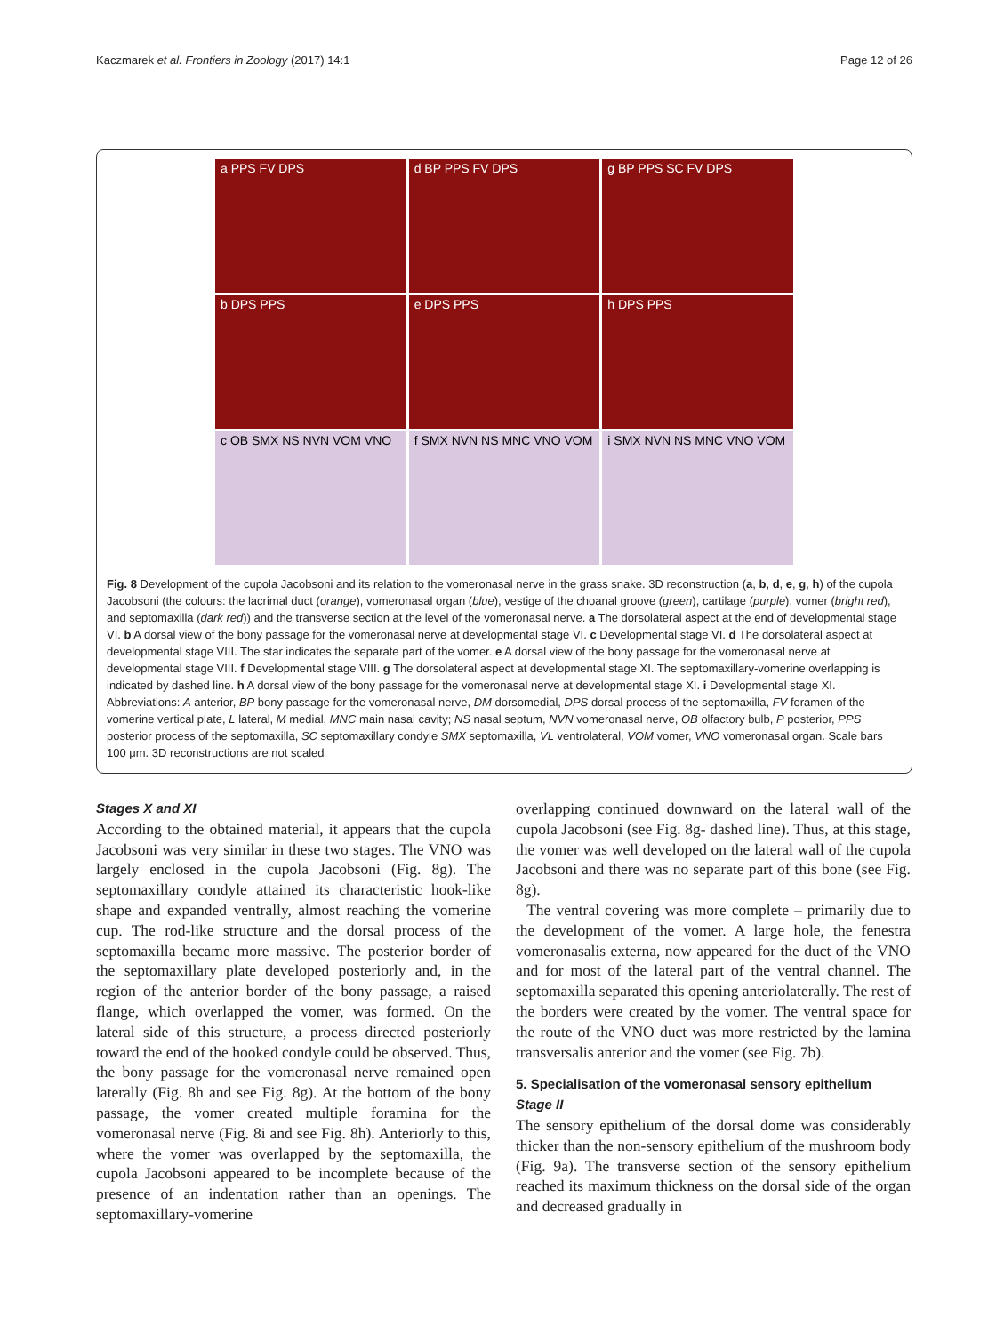Kaczmarek et al. Frontiers in Zoology (2017) 14:1 Page 12 of 26
a PPS FV DPS
d BP PPS FV DPS
g BP PPS SC FV DPS
b DPS PPS
e DPS PPS
h DPS PPS
c OB SMX NS NVN VOM VNO
f SMX NVN NS MNC VNO VOM
i SMX NVN NS MNC VNO VOM
Fig. 8 Development of the cupola Jacobsoni and its relation to the vomeronasal nerve in the grass snake. 3D reconstruction (a, b, d, e, g, h) of the cupola Jacobsoni (the colours: the lacrimal duct (orange), vomeronasal organ (blue), vestige of the choanal groove (green), cartilage (purple), vomer (bright red), and septomaxilla (dark red)) and the transverse section at the level of the vomeronasal nerve. a The dorsolateral aspect at the end of developmental stage VI. b A dorsal view of the bony passage for the vomeronasal nerve at developmental stage VI. c Developmental stage VI. d The dorsolateral aspect at developmental stage VIII. The star indicates the separate part of the vomer. e A dorsal view of the bony passage for the vomeronasal nerve at developmental stage VIII. f Developmental stage VIII. g The dorsolateral aspect at developmental stage XI. The septomaxillary-vomerine overlapping is indicated by dashed line. h A dorsal view of the bony passage for the vomeronasal nerve at developmental stage XI. i Developmental stage XI. Abbreviations: A anterior, BP bony passage for the vomeronasal nerve, DM dorsomedial, DPS dorsal process of the septomaxilla, FV foramen of the vomerine vertical plate, L lateral, M medial, MNC main nasal cavity; NS nasal septum, NVN vomeronasal nerve, OB olfactory bulb, P posterior, PPS posterior process of the septomaxilla, SC septomaxillary condyle SMX septomaxilla, VL ventrolateral, VOM vomer, VNO vomeronasal organ. Scale bars 100 μm. 3D reconstructions are not scaled
Stages X and XI
According to the obtained material, it appears that the cupola Jacobsoni was very similar in these two stages. The VNO was largely enclosed in the cupola Jacobsoni (Fig. 8g). The septomaxillary condyle attained its characteristic hook-like shape and expanded ventrally, almost reaching the vomerine cup. The rod-like structure and the dorsal process of the septomaxilla became more massive. The posterior border of the septomaxillary plate developed posteriorly and, in the region of the anterior border of the bony passage, a raised flange, which overlapped the vomer, was formed. On the lateral side of this structure, a process directed posteriorly toward the end of the hooked condyle could be observed. Thus, the bony passage for the vomeronasal nerve remained open laterally (Fig. 8h and see Fig. 8g). At the bottom of the bony passage, the vomer created multiple foramina for the vomeronasal nerve (Fig. 8i and see Fig. 8h). Anteriorly to this, where the vomer was overlapped by the septomaxilla, the cupola Jacobsoni appeared to be incomplete because of the presence of an indentation rather than an openings. The septomaxillary-vomerine
overlapping continued downward on the lateral wall of the cupola Jacobsoni (see Fig. 8g- dashed line). Thus, at this stage, the vomer was well developed on the lateral wall of the cupola Jacobsoni and there was no separate part of this bone (see Fig. 8g).
The ventral covering was more complete – primarily due to the development of the vomer. A large hole, the fenestra vomeronasalis externa, now appeared for the duct of the VNO and for most of the lateral part of the ventral channel. The septomaxilla separated this opening anteriolaterally. The rest of the borders were created by the vomer. The ventral space for the route of the VNO duct was more restricted by the lamina transversalis anterior and the vomer (see Fig. 7b).
5. Specialisation of the vomeronasal sensory epithelium
Stage II
The sensory epithelium of the dorsal dome was considerably thicker than the non-sensory epithelium of the mushroom body (Fig. 9a). The transverse section of the sensory epithelium reached its maximum thickness on the dorsal side of the organ and decreased gradually in